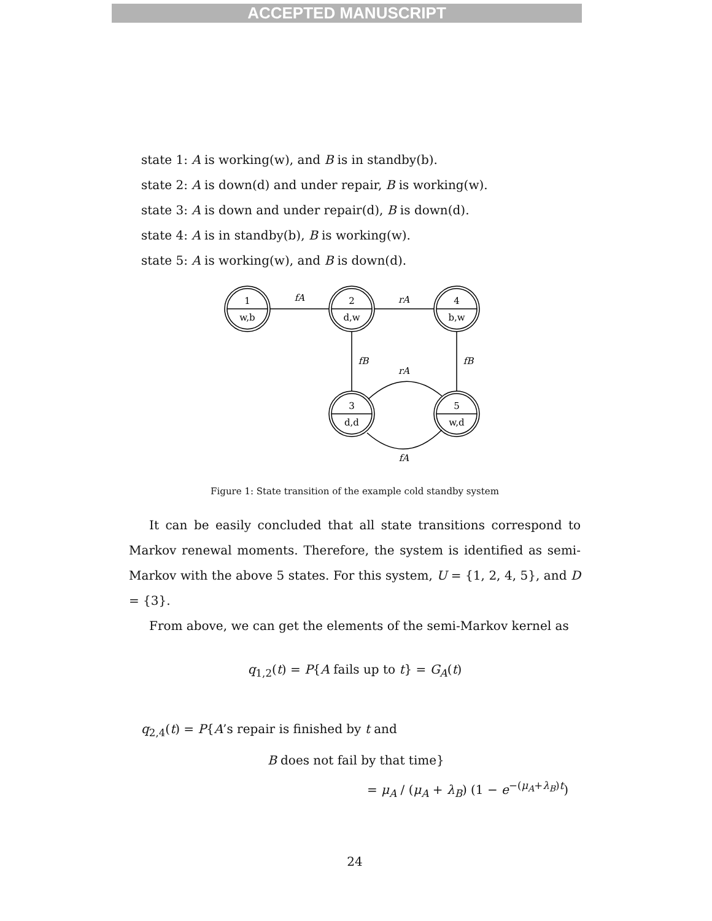ACCEPTED MANUSCRIPT
state 1: A is working(w), and B is in standby(b).
state 2: A is down(d) and under repair, B is working(w).
state 3: A is down and under repair(d), B is down(d).
state 4: A is in standby(b), B is working(w).
state 5: A is working(w), and B is down(d).
1
w,b
2
d,w
4
b,w
3
d,d
5
w,d
fA
rA
fB
fB
rA
fA
Figure 1: State transition of the example cold standby system
It can be easily concluded that all state transitions correspond to Markov renewal moments. Therefore, the system is identified as semi-Markov with the above 5 states. For this system, U = {1, 2, 4, 5}, and D = {3}.
From above, we can get the elements of the semi-Markov kernel as
q<sub>1,2</sub>(t) = P{A fails up to t} = G<sub>A</sub>(t)
q<sub>2,4</sub>(t) = P{A’s repair is finished by t and
B does not fail by that time}
= μ<sub>A</sub> / (μ<sub>A</sub> + λ<sub>B</sub>) (1 − e<sup>−(μ<sub>A</sub>+λ<sub>B</sub>)t</sup>)
24